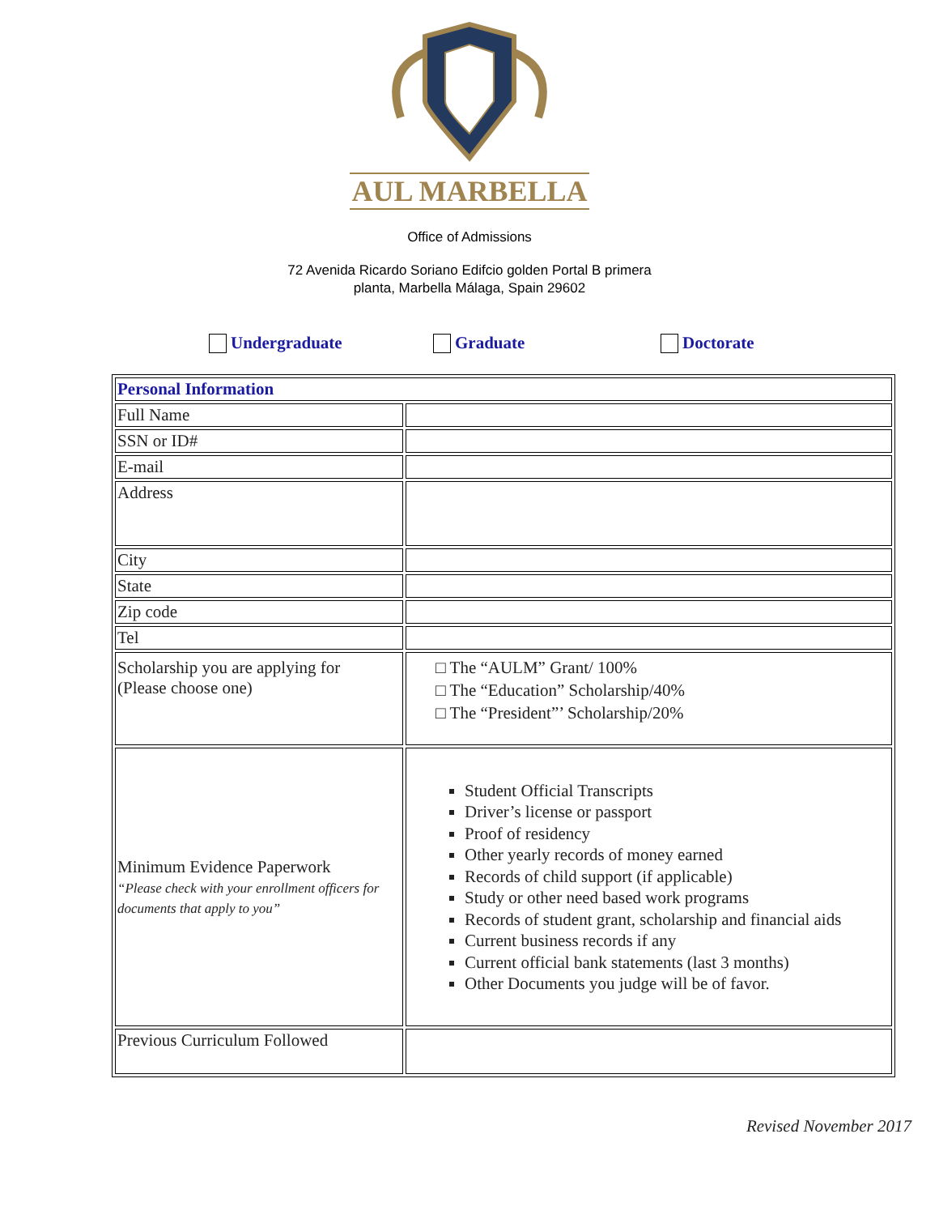AUL MARBELLA
Office of Admissions
72 Avenida Ricardo Soriano Edifcio golden Portal B primera
planta, Marbella Málaga, Spain 29602
Undergraduate Graduate Doctorate
| Personal Information | |
| Full Name | |
| SSN or ID# | |
| E-mail | |
| Address | |
| City | |
| State | |
| Zip code | |
| Tel | |
| Scholarship you are applying for (Please choose one) | □ The “AULM” Grant/ 100% □ The “Education” Scholarship/40% □ The “President”’ Scholarship/20% |
| Minimum Evidence Paperwork “Please check with your enrollment officers for documents that apply to you” | Student Official Transcripts Driver’s license or passport Proof of residency Other yearly records of money earned Records of child support (if applicable) Study or other need based work programs Records of student grant, scholarship and financial aids Current business records if any Current official bank statements (last 3 months) Other Documents you judge will be of favor. |
| Previous Curriculum Followed | |
Revised November 2017